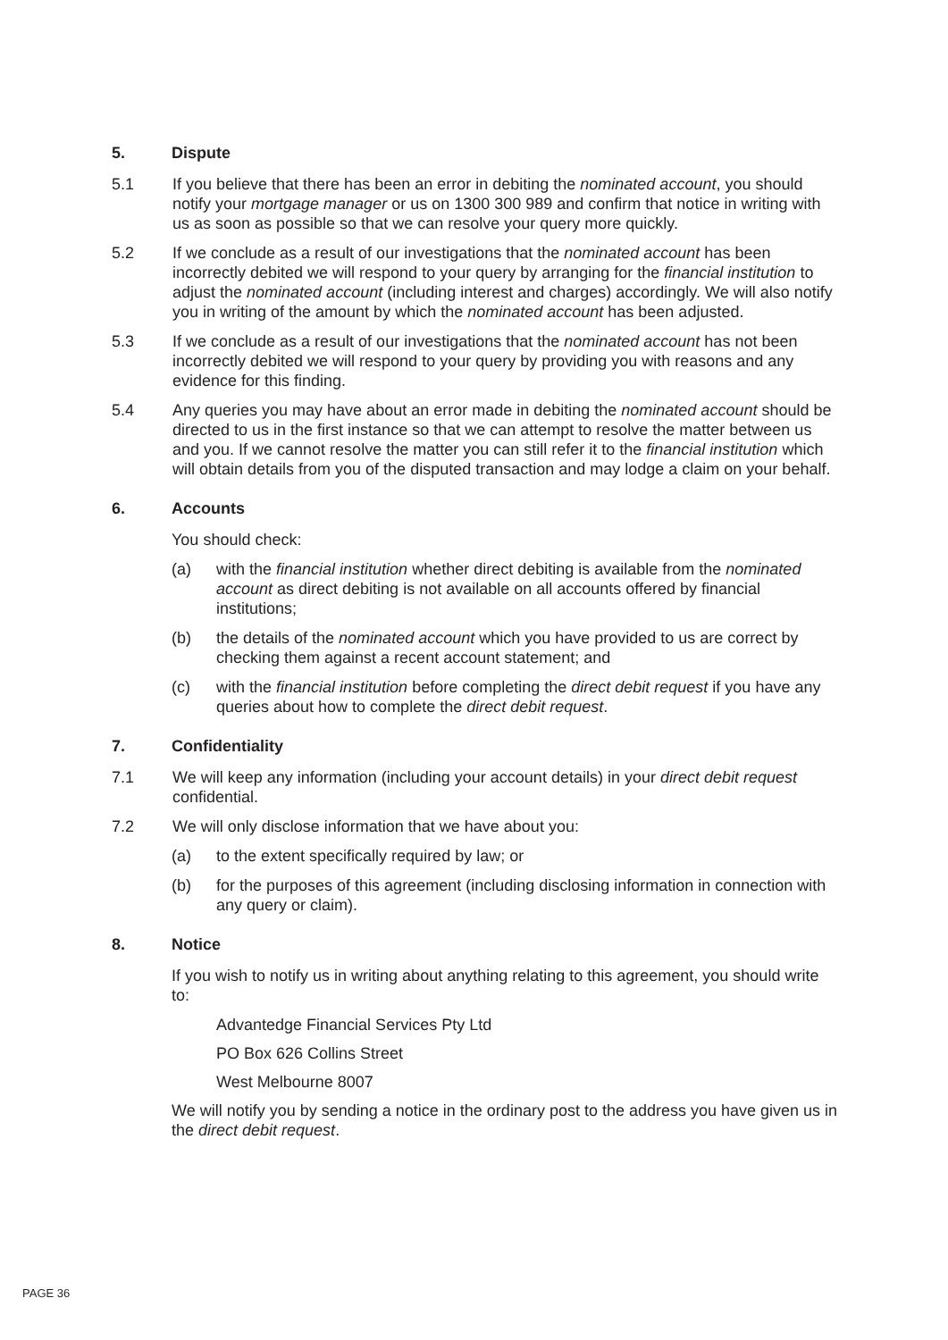5. Dispute
5.1 If you believe that there has been an error in debiting the nominated account, you should notify your mortgage manager or us on 1300 300 989 and confirm that notice in writing with us as soon as possible so that we can resolve your query more quickly.
5.2 If we conclude as a result of our investigations that the nominated account has been incorrectly debited we will respond to your query by arranging for the financial institution to adjust the nominated account (including interest and charges) accordingly. We will also notify you in writing of the amount by which the nominated account has been adjusted.
5.3 If we conclude as a result of our investigations that the nominated account has not been incorrectly debited we will respond to your query by providing you with reasons and any evidence for this finding.
5.4 Any queries you may have about an error made in debiting the nominated account should be directed to us in the first instance so that we can attempt to resolve the matter between us and you. If we cannot resolve the matter you can still refer it to the financial institution which will obtain details from you of the disputed transaction and may lodge a claim on your behalf.
6. Accounts
You should check:
(a) with the financial institution whether direct debiting is available from the nominated account as direct debiting is not available on all accounts offered by financial institutions;
(b) the details of the nominated account which you have provided to us are correct by checking them against a recent account statement; and
(c) with the financial institution before completing the direct debit request if you have any queries about how to complete the direct debit request.
7. Confidentiality
7.1 We will keep any information (including your account details) in your direct debit request confidential.
7.2 We will only disclose information that we have about you:
(a) to the extent specifically required by law; or
(b) for the purposes of this agreement (including disclosing information in connection with any query or claim).
8. Notice
If you wish to notify us in writing about anything relating to this agreement, you should write to:
Advantedge Financial Services Pty Ltd
PO Box 626 Collins Street
West Melbourne 8007
We will notify you by sending a notice in the ordinary post to the address you have given us in the direct debit request.
PAGE 36